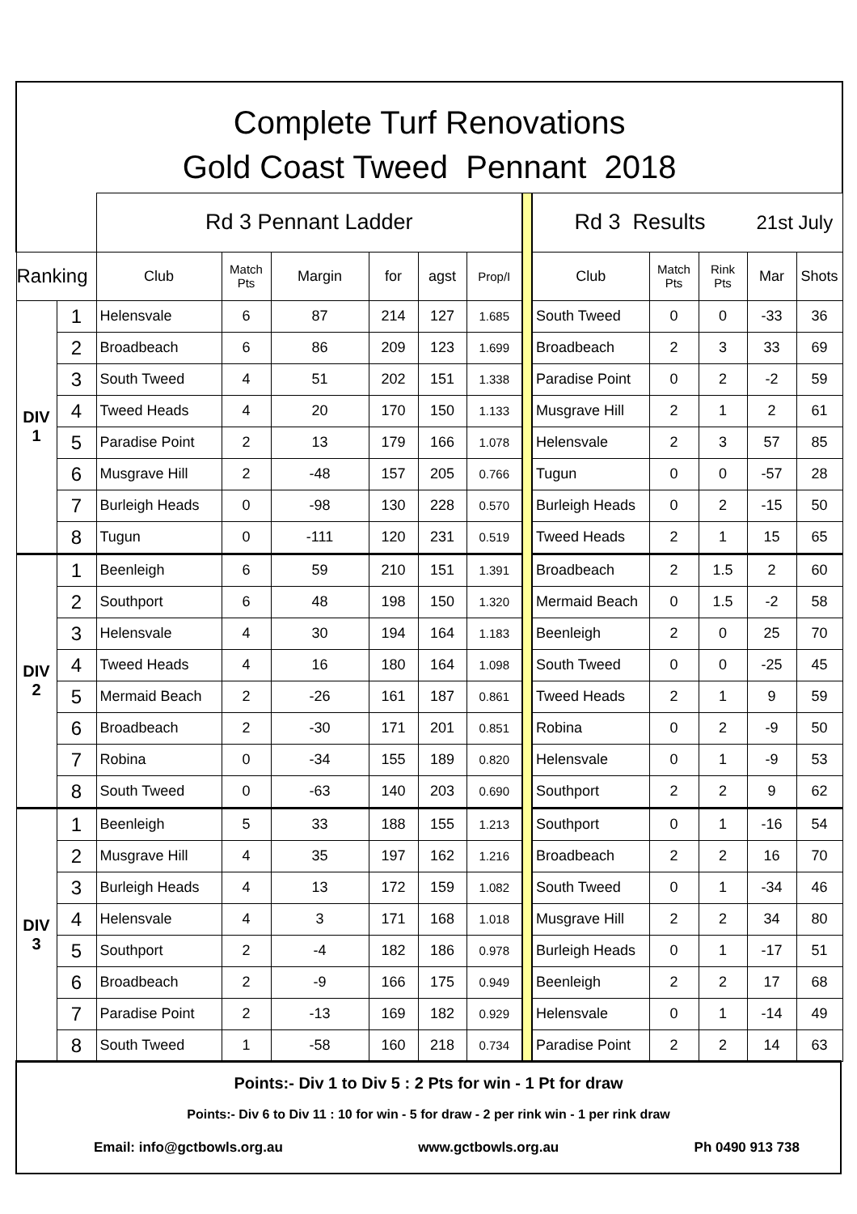| Complete Turf Renovations | | | | | | | | | | | | | |
| Gold Coast Tweed Pennant 2018 | | | | | | | | | | | | | |
| | | Rd 3 Pennant Ladder | | | | | | | Rd 3 Results | | | 21st July | |
| Ranking | | Club | Match Pts | Margin | for | agst | Prop/I | | Club | Match Pts | Rink Pts | Mar | Shots |
| DIV 1 | 1 | Helensvale | 6 | 87 | 214 | 127 | 1.685 | | South Tweed | 0 | 0 | -33 | 36 |
| | 2 | Broadbeach | 6 | 86 | 209 | 123 | 1.699 | | Broadbeach | 2 | 3 | 33 | 69 |
| | 3 | South Tweed | 4 | 51 | 202 | 151 | 1.338 | | Paradise Point | 0 | 2 | -2 | 59 |
| | 4 | Tweed Heads | 4 | 20 | 170 | 150 | 1.133 | | Musgrave Hill | 2 | 1 | 2 | 61 |
| | 5 | Paradise Point | 2 | 13 | 179 | 166 | 1.078 | | Helensvale | 2 | 3 | 57 | 85 |
| | 6 | Musgrave Hill | 2 | -48 | 157 | 205 | 0.766 | | Tugun | 0 | 0 | -57 | 28 |
| | 7 | Burleigh Heads | 0 | -98 | 130 | 228 | 0.570 | | Burleigh Heads | 0 | 2 | -15 | 50 |
| | 8 | Tugun | 0 | -111 | 120 | 231 | 0.519 | | Tweed Heads | 2 | 1 | 15 | 65 |
| DIV 2 | 1 | Beenleigh | 6 | 59 | 210 | 151 | 1.391 | | Broadbeach | 2 | 1.5 | 2 | 60 |
| | 2 | Southport | 6 | 48 | 198 | 150 | 1.320 | | Mermaid Beach | 0 | 1.5 | -2 | 58 |
| | 3 | Helensvale | 4 | 30 | 194 | 164 | 1.183 | | Beenleigh | 2 | 0 | 25 | 70 |
| | 4 | Tweed Heads | 4 | 16 | 180 | 164 | 1.098 | | South Tweed | 0 | 0 | -25 | 45 |
| | 5 | Mermaid Beach | 2 | -26 | 161 | 187 | 0.861 | | Tweed Heads | 2 | 1 | 9 | 59 |
| | 6 | Broadbeach | 2 | -30 | 171 | 201 | 0.851 | | Robina | 0 | 2 | -9 | 50 |
| | 7 | Robina | 0 | -34 | 155 | 189 | 0.820 | | Helensvale | 0 | 1 | -9 | 53 |
| | 8 | South Tweed | 0 | -63 | 140 | 203 | 0.690 | | Southport | 2 | 2 | 9 | 62 |
| DIV 3 | 1 | Beenleigh | 5 | 33 | 188 | 155 | 1.213 | | Southport | 0 | 1 | -16 | 54 |
| | 2 | Musgrave Hill | 4 | 35 | 197 | 162 | 1.216 | | Broadbeach | 2 | 2 | 16 | 70 |
| | 3 | Burleigh Heads | 4 | 13 | 172 | 159 | 1.082 | | South Tweed | 0 | 1 | -34 | 46 |
| | 4 | Helensvale | 4 | 3 | 171 | 168 | 1.018 | | Musgrave Hill | 2 | 2 | 34 | 80 |
| | 5 | Southport | 2 | -4 | 182 | 186 | 0.978 | | Burleigh Heads | 0 | 1 | -17 | 51 |
| | 6 | Broadbeach | 2 | -9 | 166 | 175 | 0.949 | | Beenleigh | 2 | 2 | 17 | 68 |
| | 7 | Paradise Point | 2 | -13 | 169 | 182 | 0.929 | | Helensvale | 0 | 1 | -14 | 49 |
| | 8 | South Tweed | 1 | -58 | 160 | 218 | 0.734 | | Paradise Point | 2 | 2 | 14 | 63 |
Points:- Div 1 to Div 5 : 2 Pts for win - 1 Pt for draw
Points:- Div 6 to Div 11 : 10 for win - 5 for draw - 2 per rink win - 1 per rink draw
Email: info@gctbowls.org.au www.gctbowls.org.au Ph 0490 913 738